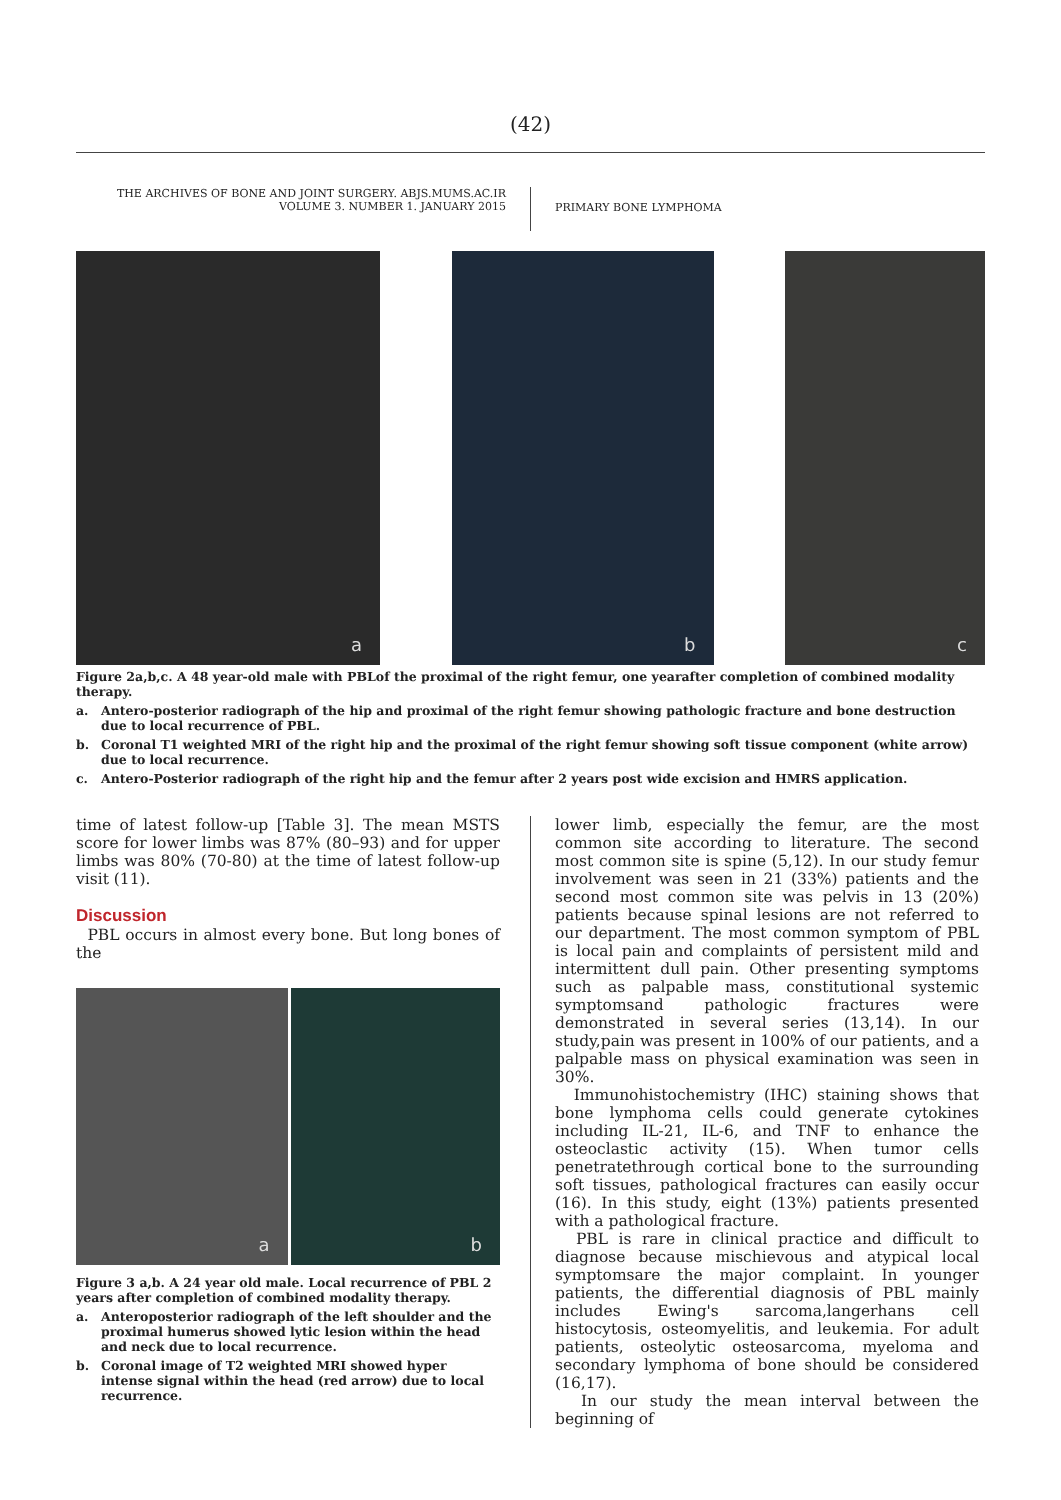(42)
THE ARCHIVES OF BONE AND JOINT SURGERY. ABJS.MUMS.AC.IR
VOLUME 3. NUMBER 1. JANUARY 2015
PRIMARY BONE LYMPHOMA
a
b
c
Figure 2a,b,c. A 48 year-old male with PBLof the proximal of the right femur, one yearafter completion of combined modality therapy.
a. Antero-posterior radiograph of the hip and proximal of the right femur showing pathologic fracture and bone destruction due to local recurrence of PBL.
b. Coronal T1 weighted MRI of the right hip and the proximal of the right femur showing soft tissue component (white arrow) due to local recurrence.
c. Antero-Posterior radiograph of the right hip and the femur after 2 years post wide excision and HMRS application.
time of latest follow-up [Table 3]. The mean MSTS score for lower limbs was 87% (80–93) and for upper limbs was 80% (70-80) at the time of latest follow-up visit (11).
Discussion
PBL occurs in almost every bone. But long bones of the
a
b
Figure 3 a,b. A 24 year old male. Local recurrence of PBL 2 years after completion of combined modality therapy.
a. Anteroposterior radiograph of the left shoulder and the proximal humerus showed lytic lesion within the head and neck due to local recurrence.
b. Coronal image of T2 weighted MRI showed hyper intense signal within the head (red arrow) due to local recurrence.
lower limb, especially the femur, are the most common site according to literature. The second most common site is spine (5,12). In our study femur involvement was seen in 21 (33%) patients and the second most common site was pelvis in 13 (20%) patients because spinal lesions are not referred to our department. The most common symptom of PBL is local pain and complaints of persistent mild and intermittent dull pain. Other presenting symptoms such as palpable mass, constitutional systemic symptomsand pathologic fractures were demonstrated in several series (13,14). In our study,pain was present in 100% of our patients, and a palpable mass on physical examination was seen in 30%.
Immunohistochemistry (IHC) staining shows that bone lymphoma cells could generate cytokines including IL-21, IL-6, and TNF to enhance the osteoclastic activity (15). When tumor cells penetratethrough cortical bone to the surrounding soft tissues, pathological fractures can easily occur (16). In this study, eight (13%) patients presented with a pathological fracture.
PBL is rare in clinical practice and difficult to diagnose because mischievous and atypical local symptomsare the major complaint. In younger patients, the differential diagnosis of PBL mainly includes Ewing's sarcoma,langerhans cell histocytosis, osteomyelitis, and leukemia. For adult patients, osteolytic osteosarcoma, myeloma and secondary lymphoma of bone should be considered (16,17).
In our study the mean interval between the beginning of